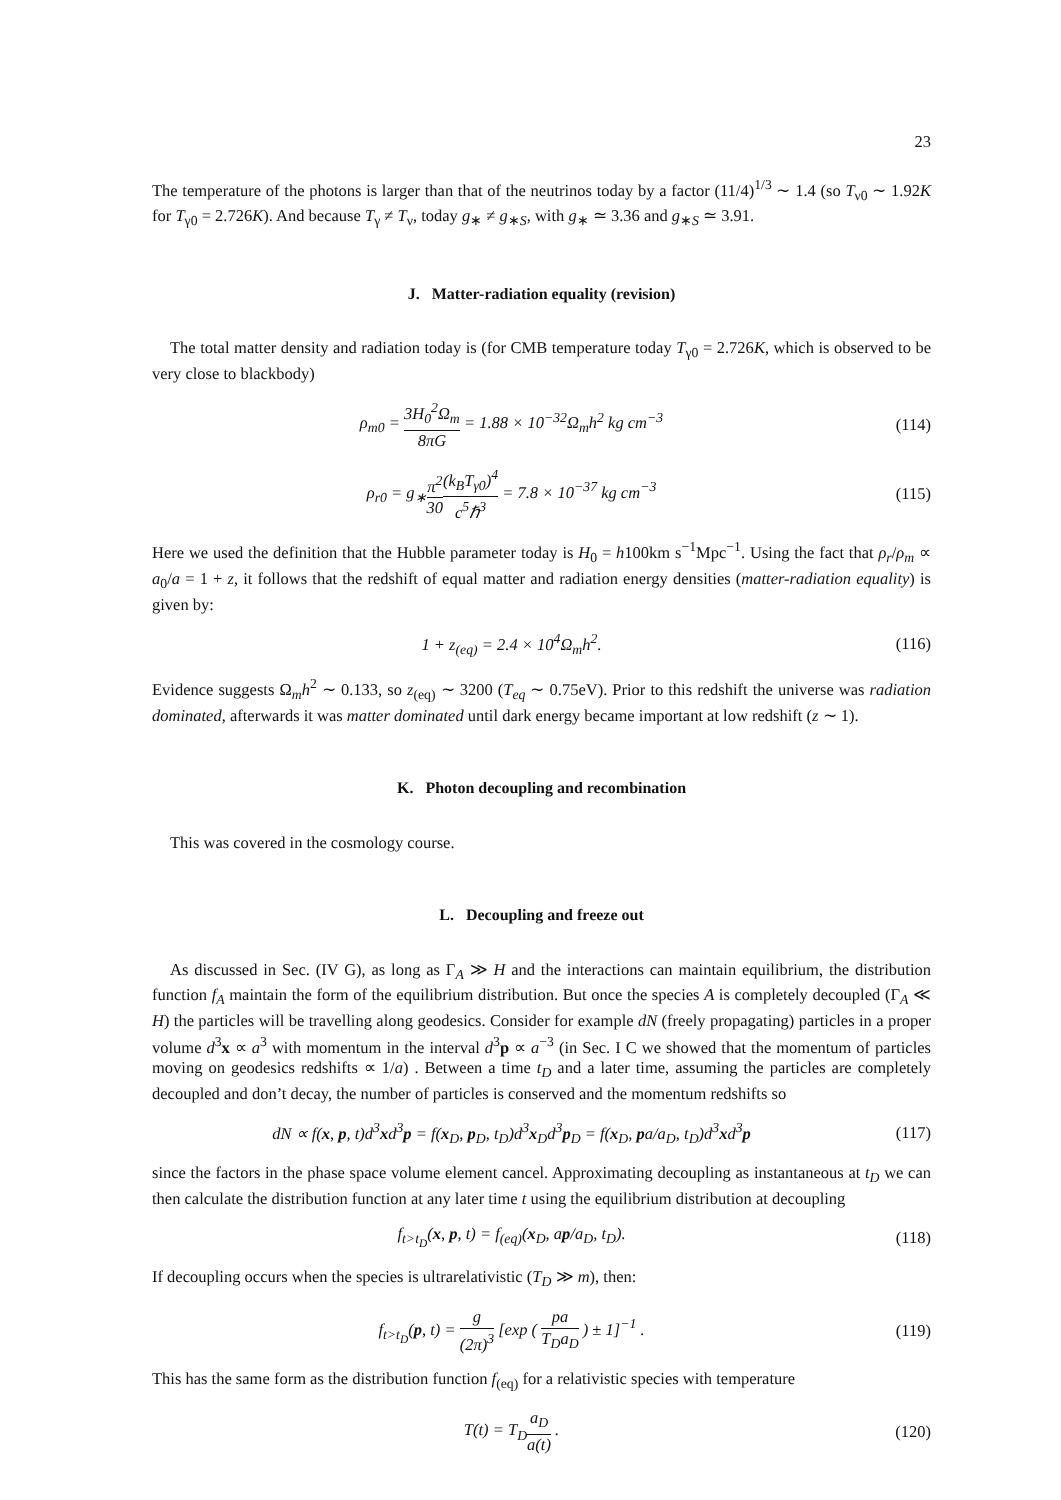23
The temperature of the photons is larger than that of the neutrinos today by a factor (11/4)<sup>1/3</sup> ∼ 1.4 (so T<sub>ν0</sub> ∼ 1.92K for T<sub>γ0</sub> = 2.726K). And because T<sub>γ</sub> ≠ T<sub>ν</sub>, today g<sub>∗</sub> ≠ g<sub>∗S</sub>, with g<sub>∗</sub> ≃ 3.36 and g<sub>∗S</sub> ≃ 3.91.
J. Matter-radiation equality (revision)
The total matter density and radiation today is (for CMB temperature today T<sub>γ0</sub> = 2.726K, which is observed to be very close to blackbody)
ρ<sub>m0</sub> = 3H<sub>0</sub><sup>2</sup>Ω<sub>m</sub> 8πG = 1.88 × 10<sup>−32</sup>Ω<sub>m</sub>h<sup>2</sup> kg cm<sup>−3</sup>
(114)
ρ<sub>r0</sub> = g<sub>∗</sub>π<sup>2</sup> 30(k<sub>B</sub>T<sub>γ0</sub>)<sup>4</sup> c<sup>5</sup>ℏ<sup>3</sup> = 7.8 × 10<sup>−37</sup> kg cm<sup>−3</sup>
(115)
Here we used the definition that the Hubble parameter today is H<sub>0</sub> = h100km s<sup>−1</sup>Mpc<sup>−1</sup>. Using the fact that ρ<sub>r</sub>/ρ<sub>m</sub> ∝ a<sub>0</sub>/a = 1 + z, it follows that the redshift of equal matter and radiation energy densities (matter-radiation equality) is given by:
1 + z<sub>(eq)</sub> = 2.4 × 10<sup>4</sup>Ω<sub>m</sub>h<sup>2</sup>. (116)
Evidence suggests Ω<sub>m</sub>h<sup>2</sup> ∼ 0.133, so z<sub>(eq)</sub> ∼ 3200 (T<sub>eq</sub> ∼ 0.75eV). Prior to this redshift the universe was radiation dominated, afterwards it was matter dominated until dark energy became important at low redshift (z ∼ 1).
K. Photon decoupling and recombination
This was covered in the cosmology course.
L. Decoupling and freeze out
As discussed in Sec. (IV G), as long as Γ<sub>A</sub> ≫ H and the interactions can maintain equilibrium, the distribution function f<sub>A</sub> maintain the form of the equilibrium distribution. But once the species A is completely decoupled (Γ<sub>A</sub> ≪ H) the particles will be travelling along geodesics. Consider for example dN (freely propagating) particles in a proper volume d<sup>3</sup>x ∝ a<sup>3</sup> with momentum in the interval d<sup>3</sup>p ∝ a<sup>−3</sup> (in Sec. I C we showed that the momentum of particles moving on geodesics redshifts ∝ 1/a) . Between a time t<sub>D</sub> and a later time, assuming the particles are completely decoupled and don’t decay, the number of particles is conserved and the momentum redshifts so
dN ∝ f(x, p, t)d<sup>3</sup>xd<sup>3</sup>p = f(x<sub>D</sub>, p<sub>D</sub>, t<sub>D</sub>)d<sup>3</sup>x<sub>D</sub>d<sup>3</sup>p<sub>D</sub> = f(x<sub>D</sub>, pa/a<sub>D</sub>, t<sub>D</sub>)d<sup>3</sup>xd<sup>3</sup>p
(117)
since the factors in the phase space volume element cancel. Approximating decoupling as instantaneous at t<sub>D</sub> we can then calculate the distribution function at any later time t using the equilibrium distribution at decoupling
f<sub>t>t<sub>D</sub></sub>(x, p, t) = f<sub>(eq)</sub>(x<sub>D</sub>, ap/a<sub>D</sub>, t<sub>D</sub>).
(118)
If decoupling occurs when the species is ultrarelativistic (T<sub>D</sub> ≫ m), then:
f<sub>t>t<sub>D</sub></sub>(p, t) = g (2π)<sup>3</sup> [exp ( pa T<sub>D</sub>a<sub>D</sub> ) ± 1]<sup>−1</sup> .
(119)
This has the same form as the distribution function f<sub>(eq)</sub> for a relativistic species with temperature
T(t) = T<sub>D</sub>a<sub>D</sub> a(t) . (120)